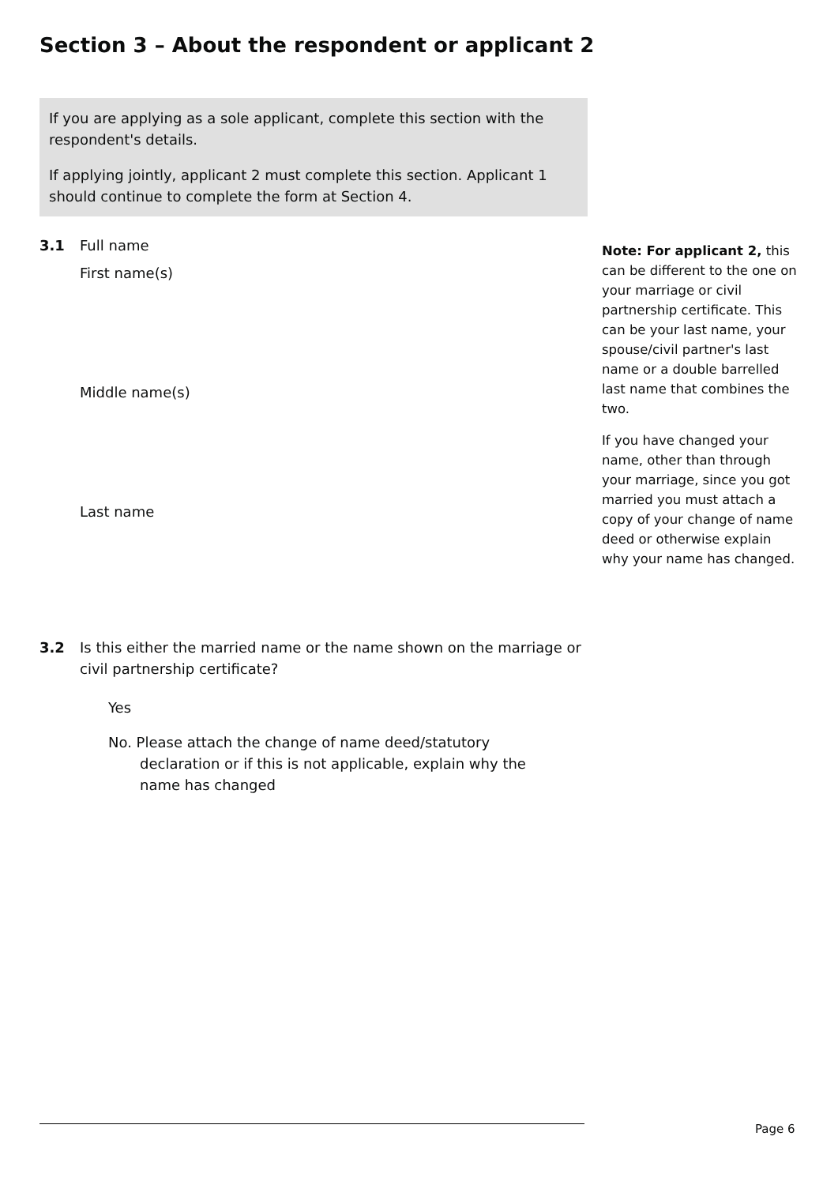Section 3 – About the respondent or applicant 2
If you are applying as a sole applicant, complete this section with the respondent's details.
If applying jointly, applicant 2 must complete this section. Applicant 1 should continue to complete the form at Section 4.
3.1 Full name
First name(s)
Middle name(s)
Last name
3.2 Is this either the married name or the name shown on the marriage or civil partnership certificate?
Yes
No. Please attach the change of name deed/statutory declaration or if this is not applicable, explain why the name has changed
Note: For applicant 2, this can be different to the one on your marriage or civil partnership certificate. This can be your last name, your spouse/civil partner's last name or a double barrelled last name that combines the two.
If you have changed your name, other than through your marriage, since you got married you must attach a copy of your change of name deed or otherwise explain why your name has changed.
Page 6